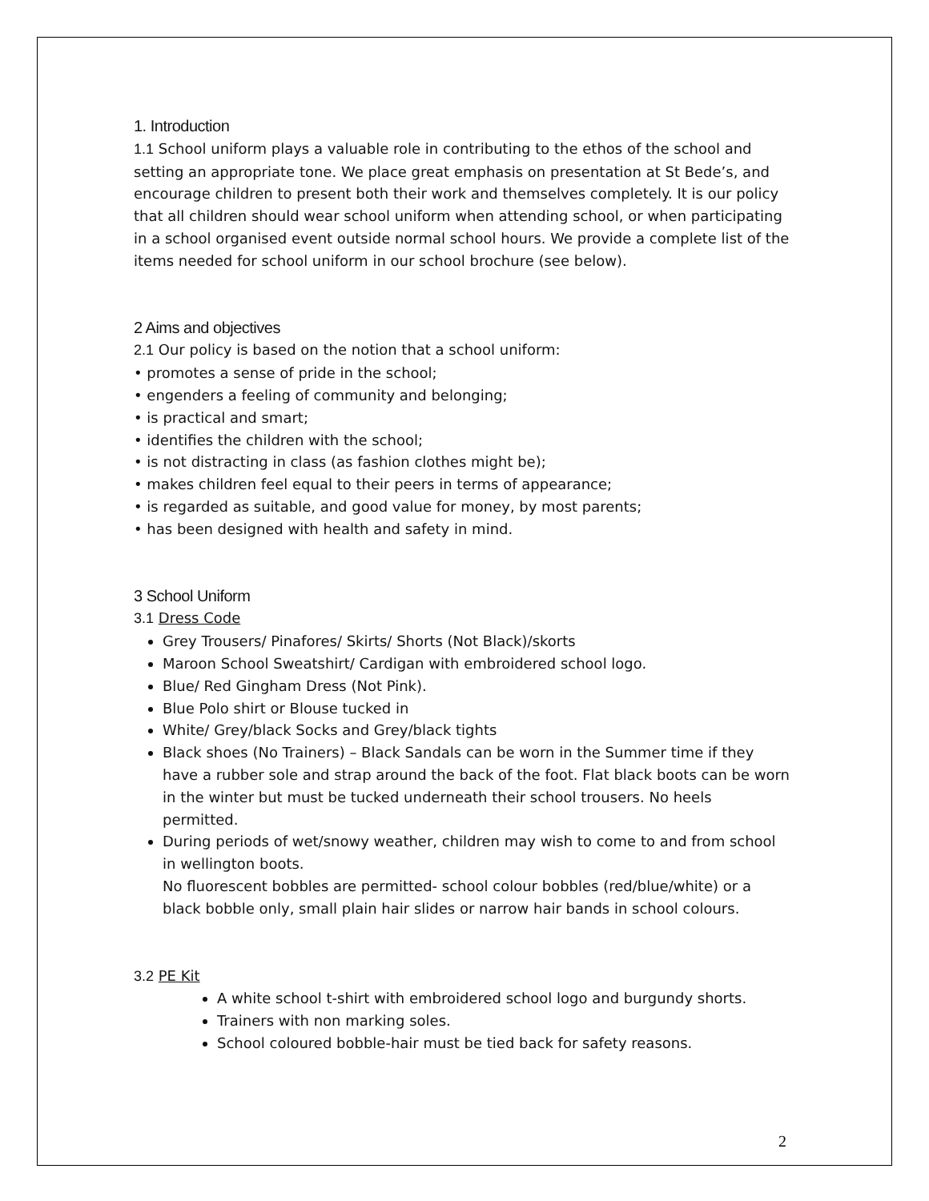1. Introduction
1.1 School uniform plays a valuable role in contributing to the ethos of the school and setting an appropriate tone. We place great emphasis on presentation at St Bede’s, and encourage children to present both their work and themselves completely. It is our policy that all children should wear school uniform when attending school, or when participating in a school organised event outside normal school hours. We provide a complete list of the items needed for school uniform in our school brochure (see below).
2 Aims and objectives
2.1 Our policy is based on the notion that a school uniform:
• promotes a sense of pride in the school;
• engenders a feeling of community and belonging;
• is practical and smart;
• identifies the children with the school;
• is not distracting in class (as fashion clothes might be);
• makes children feel equal to their peers in terms of appearance;
• is regarded as suitable, and good value for money, by most parents;
• has been designed with health and safety in mind.
3 School Uniform
3.1 Dress Code
Grey Trousers/ Pinafores/ Skirts/ Shorts (Not Black)/skorts
Maroon School Sweatshirt/ Cardigan with embroidered school logo.
Blue/ Red Gingham Dress (Not Pink).
Blue Polo shirt or Blouse tucked in
White/ Grey/black Socks and Grey/black tights
Black shoes (No Trainers) – Black Sandals can be worn in the Summer time if they have a rubber sole and strap around the back of the foot. Flat black boots can be worn in the winter but must be tucked underneath their school trousers. No heels permitted.
During periods of wet/snowy weather, children may wish to come to and from school in wellington boots.
No fluorescent bobbles are permitted- school colour bobbles (red/blue/white) or a black bobble only, small plain hair slides or narrow hair bands in school colours.
3.2 PE Kit
A white school t-shirt with embroidered school logo and burgundy shorts.
Trainers with non marking soles.
School coloured bobble-hair must be tied back for safety reasons.
2